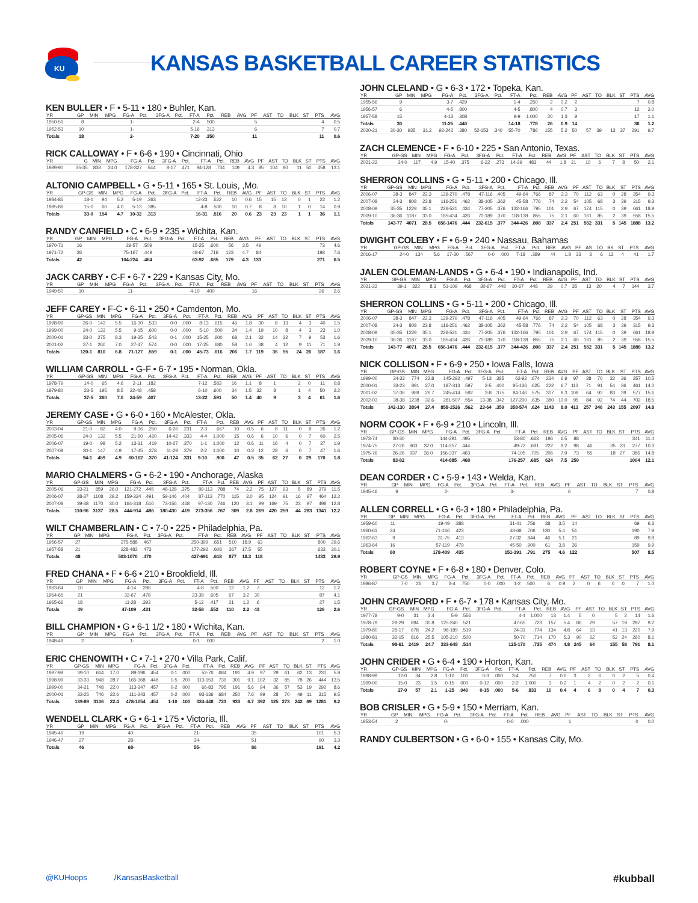KU
KANSAS BASKETBALL CAREER STATISTICS
KEN BULLER • F • 5-11 • 180 • Buhler, Kan.
| YR | GP | MIN | MPG | FG-A | Pct. | 3FG-A | Pct. | FT-A | Pct. | REB | AVG | PF | AST | TO | BLK | ST | PTS | AVG |
| --- | --- | --- | --- | --- | --- | --- | --- | --- | --- | --- | --- | --- | --- | --- | --- | --- | --- | --- |
| 1950-51 | 8 | | | 1- | | | | 2-4 | .500 | | | 5 | | | | | 4 | 0.5 |
| 1952-53 | 10 | | | 1- | | | | 5-16 | .313 | | | 6 | | | | | 7 | 0.7 |
| Totals | 18 | | | 2- | | | | 7-20 | .350 | | | 11 | | | | | 11 | 0.6 |
RICK CALLOWAY • F • 6-6 • 190 • Cincinnati, Ohio
| YR | G | MIN | MPG | FG-A | Pct. | 3FG-A | Pct. | FT-A | Pct. | REB | AVG | PF | AST | TO | BLK | ST | PTS | AVG |
| --- | --- | --- | --- | --- | --- | --- | --- | --- | --- | --- | --- | --- | --- | --- | --- | --- | --- | --- |
| 1989-90 | 35-35 | 838 | 24.0 | 178-327 | .544 | 8-17 | .471 | 94-128 | .734 | 149 | 4.3 | 85 | 104 | 80 | 11 | 50 | 458 | 13.1 |
ALTONIO CAMPBELL • G • 5-11 • 165 • St. Louis, ,Mo.
| YR | GP-GS | MIN | MPG | FG-A | Pct. | 3FG-A | Pct. | FT-A | Pct. | REB | AVG | PF | AST | TO | BLK | ST | PTS | AVG |
| --- | --- | --- | --- | --- | --- | --- | --- | --- | --- | --- | --- | --- | --- | --- | --- | --- | --- | --- |
| 1984-85 | 18-0 | 94 | 5.2 | 5-19 | .263 | | | 12-23 | .522 | 10 | 0.6 | 15 | 15 | 13 | 0 | 1 | 22 | 1.2 |
| 1985-86 | 15-0 | 60 | 4.0 | 5-13 | .385 | | | 4-8 | .500 | 10 | 0.7 | 8 | 8 | 10 | 1 | 0 | 14 | 0.9 |
| Totals | 33-0 | 154 | 4.7 | 10-32 | .313 | | | 16-31 | .516 | 20 | 0.6 | 23 | 23 | 23 | 1 | 1 | 36 | 1.1 |
RANDY CANFIELD • C • 6-9 • 235 • Wichita, Kan.
| YR | GP | MIN | MPG | FG-A | Pct. | 3FG-A | Pct. | FT-A | Pct. | REB | AVG | PF | AST | TO | BLK | ST | PTS | AVG |
| --- | --- | --- | --- | --- | --- | --- | --- | --- | --- | --- | --- | --- | --- | --- | --- | --- | --- | --- |
| 1970-71 | 16 | | | 29-57 | .509 | | | 15-25 | .600 | 56 | 3.5 | 49 | | | | | 73 | 4.6 |
| 1971-72 | 26 | | | 75-167 | .449 | | | 48-67 | .716 | 123 | 4.7 | 84 | | | | | 198 | 7.6 |
| Totals | 42 | | | 104-224 | .464 | | | 63-92 | .685 | 179 | 4.3 | 133 | | | | | 271 | 6.5 |
JACK CARBY • C-F • 6-7 • 229 • Kansas City, Mo.
| YR | GP | MIN | MPG | FG-A | Pct. | 3FG-A | Pct. | FT-A | Pct. | REB | AVG | PF | AST | TO | BLK | ST | PTS | AVG |
| --- | --- | --- | --- | --- | --- | --- | --- | --- | --- | --- | --- | --- | --- | --- | --- | --- | --- | --- |
| 1949-50 | 10 | | | 11- | | | | 4-10 | .400 | | | 16 | | | | | 26 | 2.6 |
JEFF CAREY • F-C • 6-11 • 250 • Camdenton, Mo.
| YR | GP-GS | MIN | MPG | FG-A | Pct. | 3FG-A | Pct. | FT-A | Pct. | REB | AVG | PF | AST | TO | BLK | ST | PTS | AVG |
| --- | --- | --- | --- | --- | --- | --- | --- | --- | --- | --- | --- | --- | --- | --- | --- | --- | --- | --- |
| 1998-99 | 26-0 | 143 | 5.5 | 16-30 | .533 | 0-0 | .000 | 8-13 | .615 | 46 | 1.8 | 30 | 8 | 13 | 4 | 3 | 40 | 1.5 |
| 1999-00 | 24-0 | 133 | 5.5 | 9-15 | .600 | 0-0 | .000 | 5-10 | .500 | 34 | 1.4 | 19 | 10 | 8 | 4 | 3 | 23 | 1.0 |
| 2000-01 | 33-0 | 275 | 8.3 | 19-35 | .543 | 0-1 | .000 | 15-25 | .600 | 68 | 2.1 | 32 | 14 | 22 | 7 | 9 | 53 | 1.6 |
| 2001-02 | 37-1 | 260 | 7.0 | 27-47 | .574 | 0-0 | .000 | 17-25 | .680 | 58 | 1.6 | 38 | 4 | 12 | 9 | 11 | 71 | 1.9 |
| Totals | 120-1 | 810 | 6.8 | 71-127 | .559 | 0-1 | .000 | 45-73 | .616 | 206 | 1.7 | 119 | 36 | 55 | 24 | 26 | 187 | 1.6 |
WILLIAM CARROLL • G-F • 6-7 • 195 • Norman, Okla.
| YR | GP-GS | MIN | MPG | FG-A | Pct. | 3FG-A | Pct. | FT-A | Pct. | REB | AVG | PF | AST | TO | BLK | ST | PTS | AVG |
| --- | --- | --- | --- | --- | --- | --- | --- | --- | --- | --- | --- | --- | --- | --- | --- | --- | --- | --- |
| 1978-79 | 14-0 | 65 | 4.6 | 2-11 | .182 | | | 7-12 | .583 | 16 | 1.1 | 8 | 1 | | 2 | 0 | 11 | 0.8 |
| 1979-80 | 23-5 | 195 | 8.5 | 22-48 | .458 | | | 6-10 | .600 | 34 | 1.5 | 32 | 8 | | 1 | 4 | 50 | 2.2 |
| Totals | 37-5 | 260 | 7.0 | 24-59 | .407 | | | 13-22 | .591 | 50 | 1.4 | 40 | 9 | | 3 | 4 | 61 | 1.6 |
JEREMY CASE • G • 6-0 • 160 • McAlester, Okla.
| YR | GP-GS | MIN | MPG | FG-A | Pct. | 3FG-A | Pct. | FT-A | Pct. | REB | AVG | PF | AST | TO | BLK | ST | PTS | AVG |
| --- | --- | --- | --- | --- | --- | --- | --- | --- | --- | --- | --- | --- | --- | --- | --- | --- | --- | --- |
| 2003-04 | 21-0 | 82 | 4.0 | 9-36 | .250 | 6-26 | .231 | 2-3 | .667 | 10 | 0.5 | 6 | 8 | 11 | 0 | 8 | 26 | 1.2 |
| 2005-06 | 24-0 | 132 | 5.5 | 21-50 | .420 | 14-42 | .333 | 4-4 | 1.000 | 15 | 0.6 | 6 | 10 | 6 | 0 | 7 | 60 | 2.5 |
| 2006-07 | 19-0 | 98 | 5.2 | 13-31 | .419 | 10-27 | .370 | 1-1 | 1.000 | 12 | 0.6 | 11 | 16 | 4 | 0 | 7 | 37 | 1.9 |
| 2007-08 | 30-1 | 147 | 4.9 | 17-45 | .378 | 11-29 | .379 | 2-2 | 1.000 | 10 | 0.3 | 12 | 28 | 6 | 0 | 7 | 47 | 1.6 |
| Totals | 94-1 | 459 | 4.9 | 60-162 | .370 | 41-124 | .331 | 9-10 | .900 | 47 | 0.5 | 35 | 62 | 27 | 0 | 29 | 170 | 1.8 |
MARIO CHALMERS • G • 6-2 • 190 • Anchorage, Alaska
| YR | GP-GS | MIN | MPG | FG-A | Pct. | 3FG-A | Pct. | FT-A | Pct. | REB | AVG | PF | AST | TO | BLK | ST | PTS | AVG |
| --- | --- | --- | --- | --- | --- | --- | --- | --- | --- | --- | --- | --- | --- | --- | --- | --- | --- | --- |
| 2005-06 | 33-21 | 859 | 26.0 | 121-272 | .445 | 48-128 | .375 | 89-113 | .788 | 74 | 2.2 | 75 | 127 | 93 | 5 | 89 | 379 | 11.5 |
| 2006-07 | 38-37 | 1108 | 29.2 | 159-324 | .491 | 59-146 | .404 | 87-113 | .770 | 115 | 3.0 | 95 | 124 | 91 | 16 | 97 | 464 | 12.2 |
| 2007-08 | 39-38 | 1170 | 30.0 | 164-318 | .516 | 73-156 | .468 | 97-130 | .746 | 120 | 3.1 | 99 | 169 | 75 | 23 | 97 | 498 | 12.8 |
| Totals | 110-96 | 3137 | 28.5 | 444-914 | .486 | 180-430 | .419 | 273-356 | .767 | 309 | 2.8 | 269 | 420 | 259 | 44 | 283 | 1341 | 12.2 |
WILT CHAMBERLAIN • C • 7-0 • 225 • Philadelphia, Pa.
| YR | GP | MIN | MPG | FG-A | Pct. | 3FG-A | Pct. | FT-A | Pct. | REB | AVG | PF | AST | TO | BLK | ST | PTS | AVG |
| --- | --- | --- | --- | --- | --- | --- | --- | --- | --- | --- | --- | --- | --- | --- | --- | --- | --- | --- |
| 1956-57 | 27 | | | 275-588 | .467 | | | 250-399 | .651 | 510 | 18.9 | 63 | | | | | 800 | 29.6 |
| 1957-58 | 21 | | | 228-482 | .473 | | | 177-292 | .608 | 367 | 17.5 | 55 | | | | | 633 | 30.1 |
| Totals | 48 | | | 503-1070 | .470 | | | 427-691 | .618 | 877 | 18.3 | 118 | | | | | 1433 | 29.9 |
FRED CHANA • F • 6-6 • 210 • Brookfield, Ill.
| YR | GP | MIN | MPG | FG-A | Pct. | 3FG-A | Pct. | FT-A | Pct. | REB | AVG | PF | AST | TO | BLK | ST | PTS | AVG |
| --- | --- | --- | --- | --- | --- | --- | --- | --- | --- | --- | --- | --- | --- | --- | --- | --- | --- | --- |
| 1963-64 | 10 | | | 4-14 | .286 | | | 4-8 | .500 | 12 | 1.2 | 7 | | | | | 12 | 1.2 |
| 1964-65 | 21 | | | 32-67 | .478 | | | 23-38 | .605 | 67 | 3.2 | 30 | | | | | 87 | 4.1 |
| 1965-66 | 18 | | | 11-28 | .393 | | | 5-12 | .417 | 21 | 1.2 | 6 | | | | | 27 | 1.5 |
| Totals | 49 | | | 47-109 | .431 | | | 32-58 | .552 | 110 | 2.2 | 43 | | | | | 126 | 2.6 |
BILL CHAMPION • G • 6-1 1/2 • 180 • Wichita, Kan.
| YR | GP | MIN | MPG | FG-A | Pct. | 3FG-A | Pct. | FT-A | Pct. | REB | AVG | PF | AST | TO | BLK | ST | PTS | AVG |
| --- | --- | --- | --- | --- | --- | --- | --- | --- | --- | --- | --- | --- | --- | --- | --- | --- | --- | --- |
| 1948-49 | 2 | | | 1- | | | | 0-1 | .000 | | | | | | | | 2 | 1.0 |
ERIC CHENOWITH • C • 7-1 • 270 • Villa Park, Calif.
| YR | GP-GS | MIN | MPG | FG-A | Pct. | 3FG-A | Pct. | FT-A | Pct. | REB | AVG | PF | AST | TO | BLK | ST | PTS | AVG |
| --- | --- | --- | --- | --- | --- | --- | --- | --- | --- | --- | --- | --- | --- | --- | --- | --- | --- | --- |
| 1997-98 | 39-10 | 664 | 17.0 | 89-196 | .454 | 0-1 | .000 | 52-76 | .684 | 191 | 4.9 | 97 | 29 | 61 | 62 | 13 | 230 | 5.9 |
| 1998-99 | 33-33 | 948 | 28.7 | 165-368 | .448 | 1-5 | .200 | 113-153 | .739 | 301 | 9.1 | 102 | 32 | 85 | 78 | 26 | 444 | 13.5 |
| 1999-00 | 34-21 | 748 | 22.0 | 113-247 | .457 | 0-2 | .000 | 66-83 | .795 | 191 | 5.6 | 94 | 36 | 57 | 53 | 19 | 292 | 8.6 |
| 2000-01 | 33-25 | 746 | 22.6 | 111-243 | .457 | 0-2 | .000 | 93-136 | .684 | 250 | 7.6 | 99 | 28 | 70 | 49 | 11 | 315 | 9.5 |
| Totals | 139-89 | 3106 | 22.4 | 478-1054 | .454 | 1-10 | .100 | 324-448 | .723 | 933 | 6.7 | 392 | 125 | 273 | 242 | 69 | 1281 | 9.2 |
WENDELL CLARK • G • 6-1 • 175 • Victoria, Ill.
| YR | GP | MIN | MPG | FG-A | Pct. | 3FG-A | Pct. | FT-A | Pct. | REB | AVG | PF | AST | TO | BLK | ST | PTS | AVG |
| --- | --- | --- | --- | --- | --- | --- | --- | --- | --- | --- | --- | --- | --- | --- | --- | --- | --- | --- |
| 1945-46 | 19 | | | 40- | | | | 21- | | | | 35 | | | | | 101 | 5.3 |
| 1946-47 | 27 | | | 28- | | | | 34- | | | | 51 | | | | | 90 | 3.3 |
| Totals | 46 | | | 68- | | | | 55- | | | | 86 | | | | | 191 | 4.2 |
JOHN CLELAND • G • 6-3 • 172 • Topeka, Kan.
| YR | GP | MIN | MPG | FG-A | Pct. | 3FG-A | Pct. | FT-A | Pct. | REB | AVG | PF | AST | TO | BLK | ST | PTS | AVG |
| --- | --- | --- | --- | --- | --- | --- | --- | --- | --- | --- | --- | --- | --- | --- | --- | --- | --- | --- |
| 1955-56 | 9 | | | 3-7 | .429 | | | 1-4 | .250 | 2 | 0.2 | 2 | | | | | 7 | 0.8 |
| 1956-57 | 6 | | | 4-5 | .800 | | | 4-5 | .800 | 4 | 0.7 | 3 | | | | | 12 | 2.0 |
| 1957-58 | 15 | | | 4-13 | .308 | | | 9-9 | 1.000 | 20 | 1.3 | 9 | | | | | 17 | 1.1 |
| Totals | 30 | | | 11-25 | .440 | | | 14-18 | .778 | 26 | 0.9 | 14 | | | | | 36 | 1.2 |
| 2020-21 | 30-30 | 935 | 31.2 | 92-242 | .380 | 52-153 | .340 | 55-70 | .786 | 155 | 5.2 | 50 | 57 | 39 | 13 | 37 | 291 | 9.7 |
ZACH CLEMENCE • F • 6-10 • 225 • San Antonio, Texas.
| YR | GP-GS | MIN | MPG | FG-A | Pct. | 3FG-A | Pct. | FT-A | Pct. | REB | AVG | PF | AST | TO | BLK | ST | PTS | AVG |
| --- | --- | --- | --- | --- | --- | --- | --- | --- | --- | --- | --- | --- | --- | --- | --- | --- | --- | --- |
| 2021-22 | 24-0 | 117 | 4.9 | 15-40 | .375 | 6-22 | .273 | 14-29 | .483 | 44 | 1.8 | 21 | 10 | 6 | 7 | 8 | 50 | 2.1 |
SHERRON COLLINS • G • 5-11 • 200 • Chicago, Ill.
| YR | GP-GS | MIN | MPG | FG-A | Pct. | 3FG-A | Pct. | FT-A | Pct. | REB | AVG | PF | AST | TO | BLK | ST | PTS | AVG |
| --- | --- | --- | --- | --- | --- | --- | --- | --- | --- | --- | --- | --- | --- | --- | --- | --- | --- | --- |
| 2006-07 | 38-3 | 847 | 22.3 | 129-270 | .478 | 47-116 | .405 | 49-64 | .766 | 87 | 2.3 | 70 | 112 | 63 | 0 | 28 | 354 | 9.3 |
| 2007-08 | 34-3 | 808 | 23.8 | 116-251 | .462 | 38-105 | .362 | 45-58 | .776 | 74 | 2.2 | 54 | 105 | 68 | 3 | 39 | 315 | 9.3 |
| 2008-09 | 35-35 | 1229 | 35.1 | 226-521 | .434 | 77-205 | .376 | 132-166 | .795 | 101 | 2.9 | 67 | 174 | 115 | 0 | 39 | 661 | 18.9 |
| 2009-10 | 36-36 | 1187 | 33.0 | 185-434 | .426 | 70-189 | .370 | 118-138 | .855 | 75 | 2.1 | 60 | 161 | 85 | 2 | 39 | 558 | 15.5 |
| Totals | 143-77 | 4071 | 28.5 | 656-1476 | .444 | 232-615 | .377 | 344-426 | .808 | 337 | 2.4 | 251 | 552 | 331 | 5 | 145 | 1888 | 13.2 |
DWIGHT COLEBY • F • 6-9 • 240 • Nassau, Bahamas
| YR | GP-GS | MIN | MPG | FG-A | Pct. | 3FG-A | Pct. | FT-A | Pct. | REB | AVG | PF | AS | TO | BK | ST | PTS | AVG |
| --- | --- | --- | --- | --- | --- | --- | --- | --- | --- | --- | --- | --- | --- | --- | --- | --- | --- | --- |
| 2016-17 | 24-0 | 134 | 5.6 | 17-30 | .567 | 0-0 | .000 | 7-18 | .389 | 44 | 1.8 | 33 | 3 | 6 | 12 | 4 | 41 | 1.7 |
JALEN COLEMAN-LANDS • G • 6-4 • 190 • Indianapolis, Ind.
| YR | GP-GS | MIN | MPG | FG-A | Pct. | 3FG-A | Pct. | FT-A | Pct. | REB | AVG | PF | AST | TO | BLK | ST | PTS | AVG |
| --- | --- | --- | --- | --- | --- | --- | --- | --- | --- | --- | --- | --- | --- | --- | --- | --- | --- | --- |
| 2021-22 | 39-1 | 322 | 8.3 | 51-109 | .468 | 30-67 | .448 | 30-67 | .448 | 29 | 0.7 | 35 | 13 | 20 | 4 | 7 | 144 | 3.7 |
SHERRON COLLINS • G • 5-11 • 200 • Chicago, Ill.
| YR | GP-GS | MIN | MPG | FG-A | Pct. | 3FG-A | Pct. | FT-A | Pct. | REB | AVG | PF | AST | TO | BLK | ST | PTS | AVG |
| --- | --- | --- | --- | --- | --- | --- | --- | --- | --- | --- | --- | --- | --- | --- | --- | --- | --- | --- |
| 2006-07 | 38-3 | 847 | 22.3 | 129-270 | .478 | 47-116 | .405 | 49-64 | .766 | 87 | 2.3 | 70 | 112 | 63 | 0 | 28 | 354 | 9.3 |
| 2007-08 | 34-3 | 808 | 23.8 | 116-251 | .462 | 38-105 | .362 | 45-58 | .776 | 74 | 2.2 | 54 | 105 | 68 | 3 | 39 | 315 | 9.3 |
| 2008-09 | 35-35 | 1229 | 35.1 | 226-521 | .434 | 77-205 | .376 | 132-166 | .795 | 101 | 2.9 | 67 | 174 | 115 | 0 | 39 | 661 | 18.9 |
| 2009-10 | 36-36 | 1187 | 33.0 | 185-434 | .426 | 70-189 | .370 | 118-138 | .855 | 75 | 2.1 | 60 | 161 | 85 | 2 | 39 | 558 | 15.5 |
| Totals | 143-77 | 4071 | 28.5 | 656-1476 | .444 | 232-615 | .377 | 344-426 | .808 | 337 | 2.4 | 251 | 552 | 331 | 5 | 145 | 1888 | 13.2 |
NICK COLLISON • F • 6-9 • 250 • Iowa Falls, Iowa
| YR | GP-GS | MIN | MPG | FG-A | Pct. | 3FG-A | Pct. | FT-A | Pct. | REB | AVG | PF | AST | TO | BLK | ST | PTS | AVG |
| --- | --- | --- | --- | --- | --- | --- | --- | --- | --- | --- | --- | --- | --- | --- | --- | --- | --- | --- |
| 1999-00 | 34-33 | 774 | 22.8 | 145-292 | .497 | 5-13 | .385 | 62-92 | .674 | 234 | 6.9 | 97 | 38 | 70 | 32 | 36 | 357 | 10.5 |
| 2000-01 | 33-23 | 891 | 27.0 | 187-313 | .597 | 2-5 | .400 | 85-136 | .625 | 222 | 6.7 | 113 | 71 | 91 | 54 | 36 | 461 | 14.0 |
| 2001-02 | 37-36 | 989 | 26.7 | 245-414 | .592 | 3-8 | .375 | 84-146 | .575 | 307 | 8.3 | 108 | 64 | 93 | 83 | 39 | 577 | 15.6 |
| 2002-03 | 38-38 | 1238 | 32.6 | 281-507 | .554 | 13-38 | .342 | 127-200 | .635 | 380 | 10.0 | 95 | 84 | 92 | 74 | 44 | 702 | 18.5 |
| Totals | 142-130 | 3894 | 27.4 | 858-1526 | .562 | 23-64 | .359 | 358-574 | .624 | 1143 | 8.0 | 413 | 257 | 346 | 243 | 155 | 2097 | 14.8 |
NORM COOK • F • 6-9 • 210 • Lincoln, Ill.
| YR | GP-GS | MIN | MPG | FG-A | Pct. | 3FG-A | Pct. | FT-A | Pct. | REB | AVG | PF | AST | TO | BLK | ST | PTS | AVG |
| --- | --- | --- | --- | --- | --- | --- | --- | --- | --- | --- | --- | --- | --- | --- | --- | --- | --- | --- |
| 1973-74 | 30-30 | | | 144-291 | .495 | | | 53-80 | .663 | 196 | 6.5 | 88 | | | | | 341 | 11.4 |
| 1974-75 | 27-26 | 863 | 32.0 | 114-257 | .444 | | | 49-72 | .681 | 222 | 8.2 | 98 | 46 | | 35 | 23 | 277 | 10.3 |
| 1975-76 | 26-26 | 937 | 36.0 | 156-337 | .463 | | | 74-105 | .705 | 206 | 7.9 | 73 | 55 | | 18 | 27 | 386 | 14.8 |
| Totals | 83-82 | | | 414-885 | .468 | | | 176-257 | .685 | 624 | 7.5 | 259 | | | | | 1004 | 12.1 |
DEAN CORDER • C • 5-9 • 143 • Welda, Kan.
| YR | GP | MIN | MPG | FG-A | Pct. | 3FG-A | Pct. | FT-A | Pct. | REB | AVG | PF | AST | TO | BLK | ST | PTS | AVG |
| --- | --- | --- | --- | --- | --- | --- | --- | --- | --- | --- | --- | --- | --- | --- | --- | --- | --- | --- |
| 1945-46 | 9 | | | 2- | | | | 3- | | | | 6 | | | | | 7 | 0.8 |
ALLEN CORRELL • G • 6-3 • 180 • Philadelphia, Pa.
| YR | GP | MIN | MPG | FG-A | Pct. | 3FG-A | Pct. | FT-A | Pct. | REB | AVG | PF | AST | TO | BLK | ST | PTS | AVG |
| --- | --- | --- | --- | --- | --- | --- | --- | --- | --- | --- | --- | --- | --- | --- | --- | --- | --- | --- |
| 1959-60 | 11 | | | 19-49 | .388 | | | 31-41 | .756 | 38 | 3.5 | 14 | | | | | 69 | 6.3 |
| 1960-61 | 24 | | | 71-166 | .423 | | | 48-68 | .706 | 130 | 5.4 | 51 | | | | | 190 | 7.9 |
| 1962-63 | 9 | | | 31-75 | .413 | | | 27-32 | .844 | 46 | 5.1 | 21 | | | | | 89 | 9.8 |
| 1963-64 | 16 | | | 57-119 | .479 | | | 45-50 | .900 | 61 | 3.8 | 36 | | | | | 159 | 9.9 |
| Totals | 60 | | | 178-409 | .435 | | | 151-191 | .791 | 275 | 4.6 | 122 | | | | | 507 | 8.5 |
ROBERT COYNE • F • 6-8 • 180 • Denver, Colo.
| YR | GP-GS | MIN | MPG | FG-A | Pct. | 3FG-A | Pct. | FT-A | Pct. | REB | AVG | PF | AST | TO | BLK | ST | PTS | AVG |
| --- | --- | --- | --- | --- | --- | --- | --- | --- | --- | --- | --- | --- | --- | --- | --- | --- | --- | --- |
| 1986-87 | 7-0 | 26 | 3.7 | 3-4 | .750 | 0-0 | .000 | 1-2 | .500 | 6 | 0.9 | 2 | 0 | 6 | 0 | 0 | 7 | 1.0 |
JOHN CRAWFORD • F • 6-7 • 178 • Kansas City, Mo.
| YR | GP-GS | MIN | MPG | FG-A | Pct. | 3FG-A | Pct. | FT-A | Pct. | REB | AVG | PF | AST | TO | BLK | ST | PTS | AVG |
| --- | --- | --- | --- | --- | --- | --- | --- | --- | --- | --- | --- | --- | --- | --- | --- | --- | --- | --- |
| 1977-78 | 9-0 | 31 | 3.4 | 5-9 | .556 | | | 4-4 | 1.000 | 13 | 1.4 | 5 | 0 | | 5 | 2 | 14 | 1.6 |
| 1978-79 | 29-29 | 894 | 30.8 | 125-240 | .521 | | | 47-65 | .723 | 157 | 5.4 | 86 | 29 | | 57 | 19 | 297 | 9.2 |
| 1979-80 | 28-17 | 678 | 24.2 | 98-189 | .519 | | | 24-31 | .774 | 134 | 4.8 | 64 | 13 | | 41 | 13 | 220 | 7.9 |
| 1980-81 | 32-15 | 816 | 25.5 | 105-210 | .500 | | | 50-70 | .714 | 170 | 5.3 | 90 | 22 | | 52 | 24 | 260 | 8.1 |
| Totals | 98-61 | 2419 | 24.7 | 333-648 | .514 | | | 125-170 | .735 | 474 | 4.8 | 245 | 64 | | 155 | 58 | 791 | 8.1 |
JOHN CRIDER • G • 6-4 • 190 • Horton, Kan.
| YR | GP-GS | MIN | MPG | FG-A | Pct. | 3FG-A | Pct. | FT-A | Pct. | REB | AVG | PF | AST | TO | BLK | ST | PTS | AVG |
| --- | --- | --- | --- | --- | --- | --- | --- | --- | --- | --- | --- | --- | --- | --- | --- | --- | --- | --- |
| 1998-99 | 12-0 | 34 | 2.8 | 1-10 | .100 | 0-3 | .000 | 3-4 | .750 | 7 | 0.6 | 3 | 2 | 6 | 0 | 2 | 5 | 0.4 |
| 1999-00 | 15-0 | 23 | 1.5 | 0-15 | .000 | 0-12 | .000 | 2-2 | 1.000 | 3 | 0.2 | 1 | 4 | 2 | 0 | 2 | 2 | 0.1 |
| Totals | 27-0 | 57 | 2.1 | 1-25 | .040 | 0-15 | .000 | 5-6 | .833 | 10 | 0.4 | 4 | 6 | 8 | 0 | 4 | 7 | 0.3 |
BOB CRISLER • G • 5-9 • 150 • Merriam, Kan.
| YR | GP | MIN | MPG | FG-A | Pct. | 3FG-A | Pct. | FT-A | Pct. | REB | AVG | PF | AST | TO | BLK | ST | PTS | AVG |
| --- | --- | --- | --- | --- | --- | --- | --- | --- | --- | --- | --- | --- | --- | --- | --- | --- | --- | --- |
| 1953-54 | 2 | | | 0- | | | | 0-0 | .000 | | | 1 | | | | | 0 | 0.0 |
RANDY CULBERTSON • G • 6-0 • 155 • Kansas City, Mo.
@KUHoops /KansasBasketball #kubball